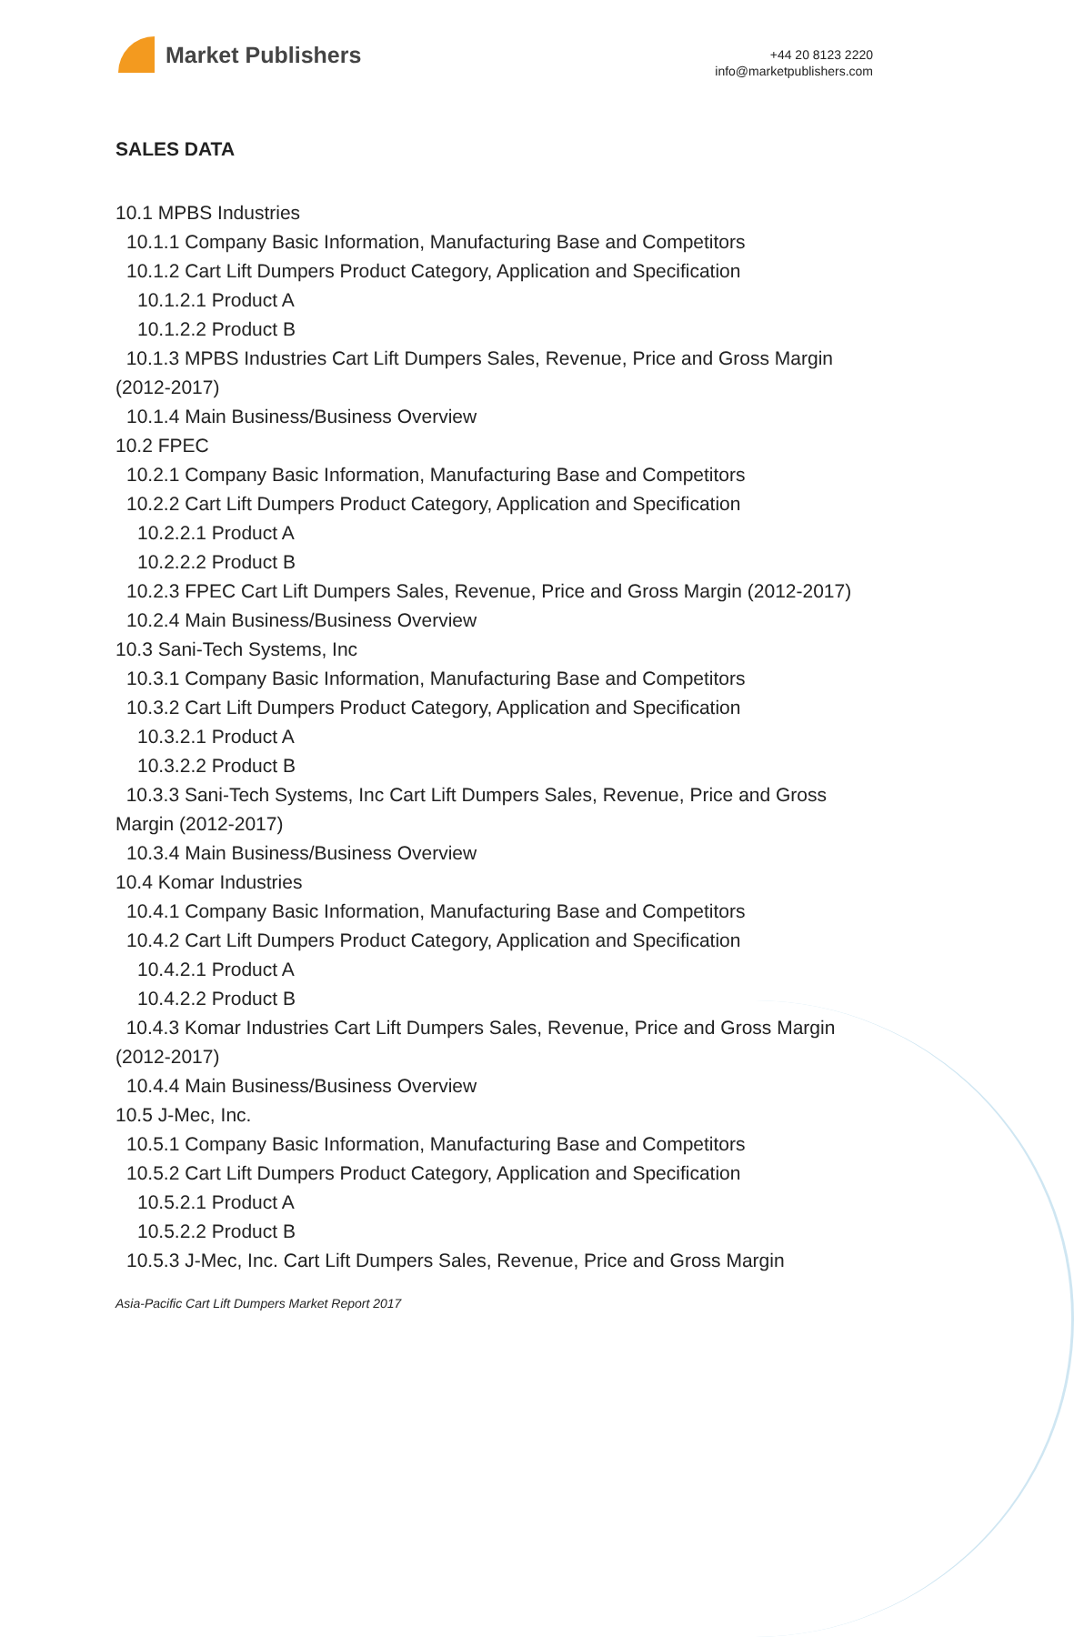Market Publishers
+44 20 8123 2220
info@marketpublishers.com
SALES DATA
10.1 MPBS Industries
10.1.1 Company Basic Information, Manufacturing Base and Competitors
10.1.2 Cart Lift Dumpers Product Category, Application and Specification
10.1.2.1 Product A
10.1.2.2 Product B
10.1.3 MPBS Industries Cart Lift Dumpers Sales, Revenue, Price and Gross Margin (2012-2017)
10.1.4 Main Business/Business Overview
10.2 FPEC
10.2.1 Company Basic Information, Manufacturing Base and Competitors
10.2.2 Cart Lift Dumpers Product Category, Application and Specification
10.2.2.1 Product A
10.2.2.2 Product B
10.2.3 FPEC Cart Lift Dumpers Sales, Revenue, Price and Gross Margin (2012-2017)
10.2.4 Main Business/Business Overview
10.3 Sani-Tech Systems, Inc
10.3.1 Company Basic Information, Manufacturing Base and Competitors
10.3.2 Cart Lift Dumpers Product Category, Application and Specification
10.3.2.1 Product A
10.3.2.2 Product B
10.3.3 Sani-Tech Systems, Inc Cart Lift Dumpers Sales, Revenue, Price and Gross Margin (2012-2017)
10.3.4 Main Business/Business Overview
10.4 Komar Industries
10.4.1 Company Basic Information, Manufacturing Base and Competitors
10.4.2 Cart Lift Dumpers Product Category, Application and Specification
10.4.2.1 Product A
10.4.2.2 Product B
10.4.3 Komar Industries Cart Lift Dumpers Sales, Revenue, Price and Gross Margin (2012-2017)
10.4.4 Main Business/Business Overview
10.5 J-Mec, Inc.
10.5.1 Company Basic Information, Manufacturing Base and Competitors
10.5.2 Cart Lift Dumpers Product Category, Application and Specification
10.5.2.1 Product A
10.5.2.2 Product B
10.5.3 J-Mec, Inc. Cart Lift Dumpers Sales, Revenue, Price and Gross Margin
Asia-Pacific Cart Lift Dumpers Market Report 2017